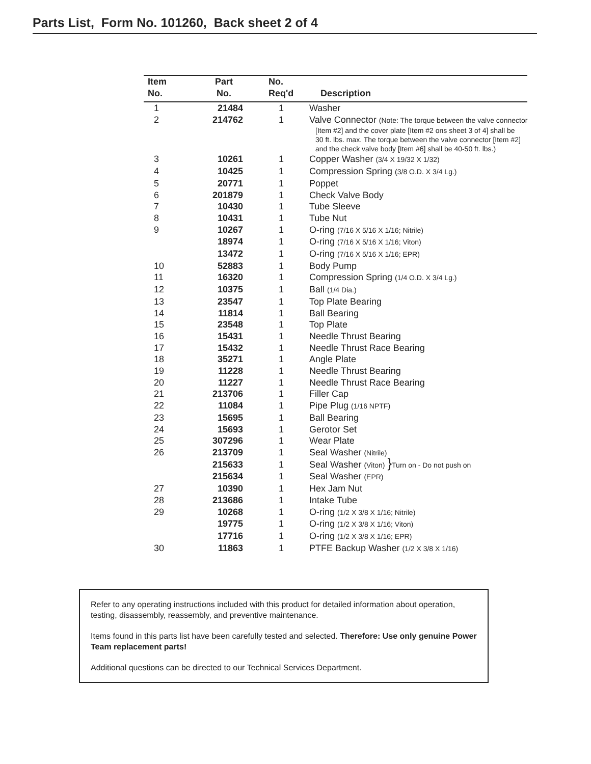Parts List, Form No. 101260, Back sheet 2 of 4
| Item No. | Part No. | No. Req'd | Description |
| --- | --- | --- | --- |
| 1 | 21484 | 1 | Washer |
| 2 | 214762 | 1 | Valve Connector (Note: The torque between the valve connector [Item #2] and the cover plate [Item #2 ons sheet 3 of 4] shall be 30 ft. lbs. max. The torque between the valve connector [Item #2] and the check valve body [Item #6] shall be 40-50 ft. lbs.) |
| 3 | 10261 | 1 | Copper Washer (3/4 X 19/32 X 1/32) |
| 4 | 10425 | 1 | Compression Spring (3/8 O.D. X 3/4 Lg.) |
| 5 | 20771 | 1 | Poppet |
| 6 | 201879 | 1 | Check Valve Body |
| 7 | 10430 | 1 | Tube Sleeve |
| 8 | 10431 | 1 | Tube Nut |
| 9 | 10267 | 1 | O-ring (7/16 X 5/16 X 1/16; Nitrile) |
| | 18974 | 1 | O-ring (7/16 X 5/16 X 1/16; Viton) |
| | 13472 | 1 | O-ring (7/16 X 5/16 X 1/16; EPR) |
| 10 | 52883 | 1 | Body Pump |
| 11 | 16320 | 1 | Compression Spring (1/4 O.D. X 3/4 Lg.) |
| 12 | 10375 | 1 | Ball (1/4 Dia.) |
| 13 | 23547 | 1 | Top Plate Bearing |
| 14 | 11814 | 1 | Ball Bearing |
| 15 | 23548 | 1 | Top Plate |
| 16 | 15431 | 1 | Needle Thrust Bearing |
| 17 | 15432 | 1 | Needle Thrust Race Bearing |
| 18 | 35271 | 1 | Angle Plate |
| 19 | 11228 | 1 | Needle Thrust Bearing |
| 20 | 11227 | 1 | Needle Thrust Race Bearing |
| 21 | 213706 | 1 | Filler Cap |
| 22 | 11084 | 1 | Pipe Plug (1/16 NPTF) |
| 23 | 15695 | 1 | Ball Bearing |
| 24 | 15693 | 1 | Gerotor Set |
| 25 | 307296 | 1 | Wear Plate |
| 26 | 213709 | 1 | Seal Washer (Nitrile) |
| | 215633 | 1 | Seal Washer (Viton) } Turn on - Do not push on |
| | 215634 | 1 | Seal Washer (EPR) |
| 27 | 10390 | 1 | Hex Jam Nut |
| 28 | 213686 | 1 | Intake Tube |
| 29 | 10268 | 1 | O-ring (1/2 X 3/8 X 1/16; Nitrile) |
| | 19775 | 1 | O-ring (1/2 X 3/8 X 1/16; Viton) |
| | 17716 | 1 | O-ring (1/2 X 3/8 X 1/16; EPR) |
| 30 | 11863 | 1 | PTFE Backup Washer (1/2 X 3/8 X 1/16) |
Refer to any operating instructions included with this product for detailed information about operation, testing, disassembly, reassembly, and preventive maintenance.
Items found in this parts list have been carefully tested and selected. Therefore: Use only genuine Power Team replacement parts!
Additional questions can be directed to our Technical Services Department.